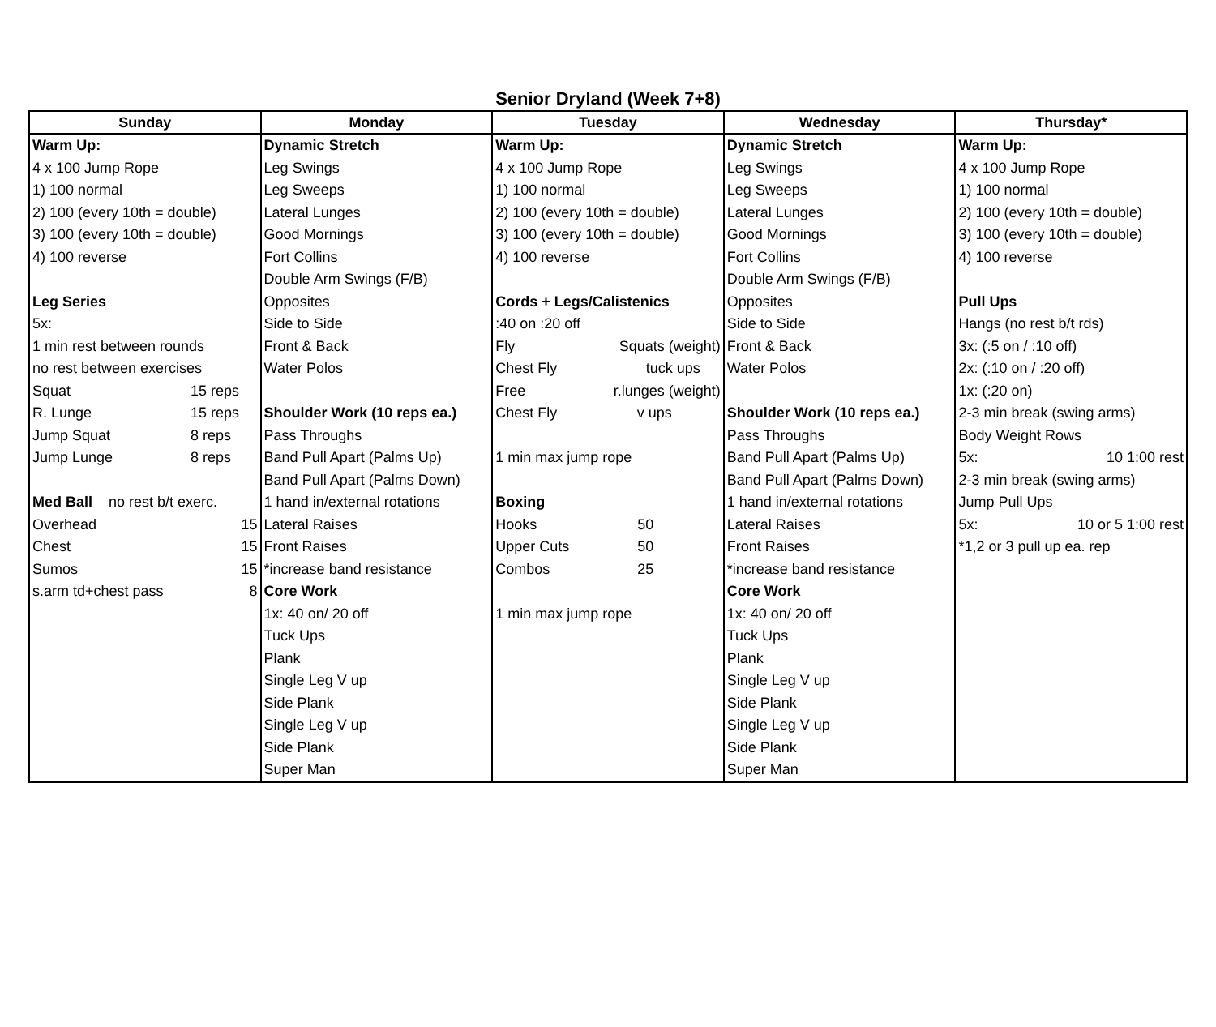Senior Dryland (Week 7+8)
| Sunday | Monday | Tuesday | Wednesday | Thursday* |
| --- | --- | --- | --- | --- |
| Warm Up: | Dynamic Stretch | Warm Up: | Dynamic Stretch | Warm Up: |
| 4 x 100 Jump Rope | Leg Swings | 4 x 100 Jump Rope | Leg Swings | 4 x 100 Jump Rope |
| 1) 100 normal | Leg Sweeps | 1) 100 normal | Leg Sweeps | 1) 100 normal |
| 2) 100 (every 10th = double) | Lateral Lunges | 2) 100 (every 10th = double) | Lateral Lunges | 2) 100 (every 10th = double) |
| 3) 100 (every 10th = double) | Good Mornings | 3) 100 (every 10th = double) | Good Mornings | 3) 100 (every 10th = double) |
| 4) 100 reverse | Fort Collins | 4) 100 reverse | Fort Collins | 4) 100 reverse |
| | Double Arm Swings (F/B) | | Double Arm Swings (F/B) | |
| Leg Series | Opposites | Cords + Legs/Calistenics | Opposites | Pull Ups |
| 5x: | Side to Side | :40 on :20 off | Side to Side | Hangs (no rest b/t rds) |
| 1 min rest between rounds | Front & Back | Fly Squats (weight) | Front & Back | 3x: (:5 on / :10 off) |
| no rest between exercises | Water Polos | Chest Fly tuck ups | Water Polos | 2x: (:10 on / :20 off) |
| Squat 15 reps | | Free r.lunges (weight) | | 1x: (:20 on) |
| R. Lunge 15 reps | Shoulder Work (10 reps ea.) | Chest Fly v ups | Shoulder Work (10 reps ea.) | 2-3 min break (swing arms) |
| Jump Squat 8 reps | Pass Throughs | | Pass Throughs | Body Weight Rows |
| Jump Lunge 8 reps | Band Pull Apart (Palms Up) | 1 min max jump rope | Band Pull Apart (Palms Up) | 5x: 10 1:00 rest |
| | Band Pull Apart (Palms Down) | | Band Pull Apart (Palms Down) | 2-3 min break (swing arms) |
| Med Ball no rest b/t exerc. | 1 hand in/external rotations | Boxing | 1 hand in/external rotations | Jump Pull Ups |
| Overhead 15 | Lateral Raises | Hooks 50 | Lateral Raises | 5x: 10 or 5 1:00 rest |
| Chest 15 | Front Raises | Upper Cuts 50 | Front Raises | *1,2 or 3 pull up ea. rep |
| Sumos 15 | *increase band resistance | Combos 25 | *increase band resistance | |
| s.arm td+chest pass 8 | Core Work | | Core Work | |
| | 1x: 40 on/ 20 off | 1 min max jump rope | 1x: 40 on/ 20 off | |
| | Tuck Ups | | Tuck Ups | |
| | Plank | | Plank | |
| | Single Leg V up | | Single Leg V up | |
| | Side Plank | | Side Plank | |
| | Single Leg V up | | Single Leg V up | |
| | Side Plank | | Side Plank | |
| | Super Man | | Super Man | |